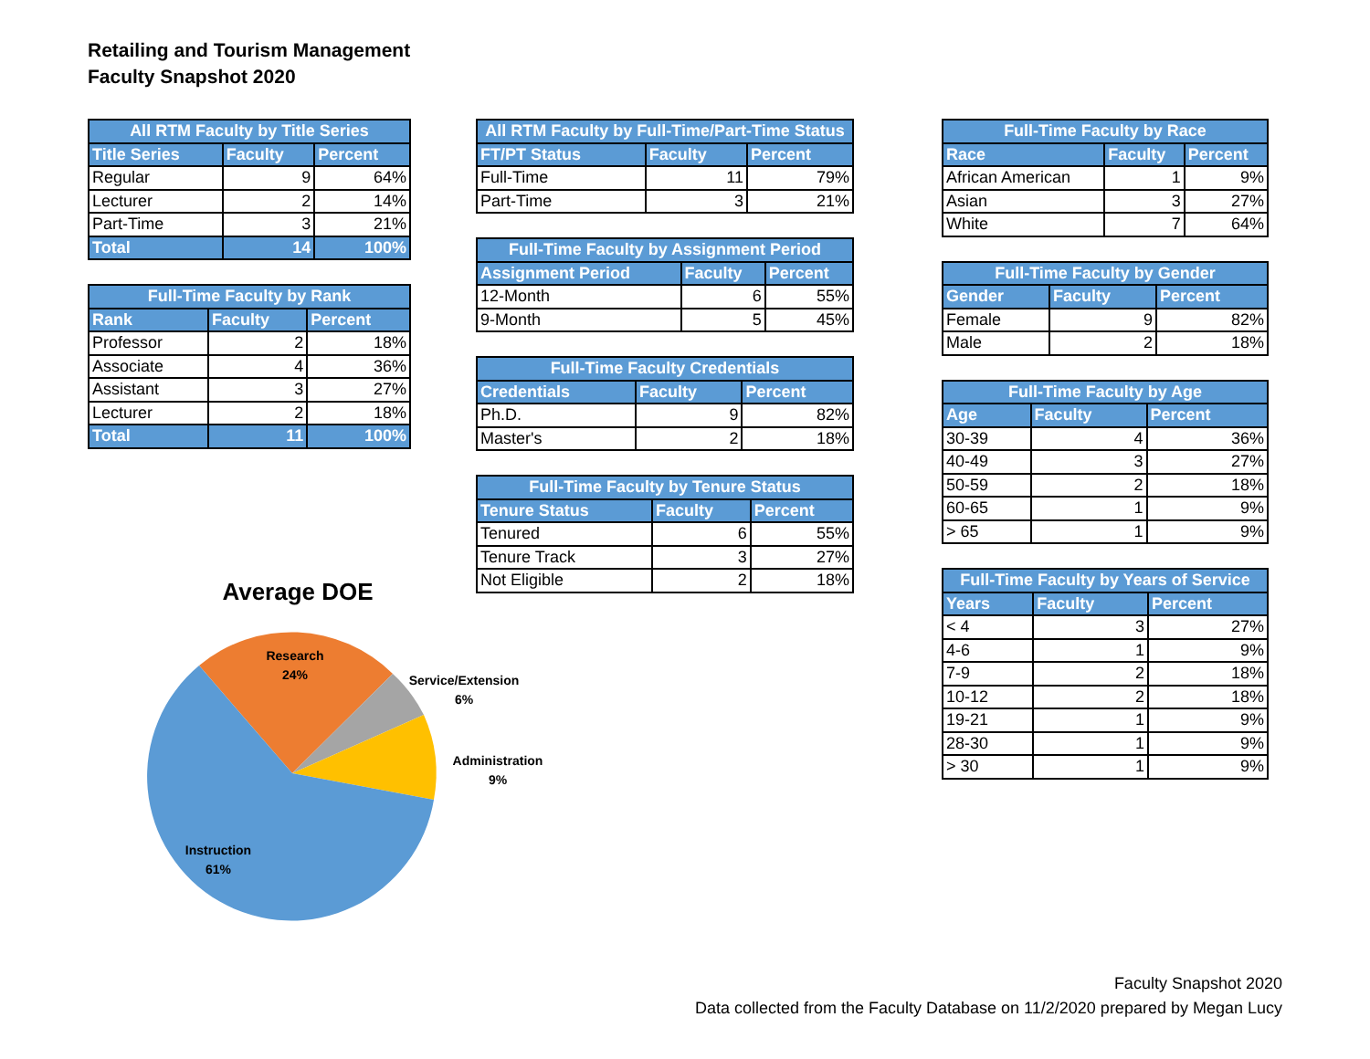Retailing and Tourism Management
Faculty Snapshot 2020
| All RTM Faculty by Title Series | | |
| --- | --- | --- |
| Title Series | Faculty | Percent |
| Regular | 9 | 64% |
| Lecturer | 2 | 14% |
| Part-Time | 3 | 21% |
| Total | 14 | 100% |
| Full-Time Faculty by Rank | | |
| --- | --- | --- |
| Rank | Faculty | Percent |
| Professor | 2 | 18% |
| Associate | 4 | 36% |
| Assistant | 3 | 27% |
| Lecturer | 2 | 18% |
| Total | 11 | 100% |
| All RTM Faculty by Full-Time/Part-Time Status | | |
| --- | --- | --- |
| FT/PT Status | Faculty | Percent |
| Full-Time | 11 | 79% |
| Part-Time | 3 | 21% |
| Full-Time Faculty by Assignment Period | | |
| --- | --- | --- |
| Assignment Period | Faculty | Percent |
| 12-Month | 6 | 55% |
| 9-Month | 5 | 45% |
| Full-Time Faculty Credentials | | |
| --- | --- | --- |
| Credentials | Faculty | Percent |
| Ph.D. | 9 | 82% |
| Master's | 2 | 18% |
| Full-Time Faculty by Tenure Status | | |
| --- | --- | --- |
| Tenure Status | Faculty | Percent |
| Tenured | 6 | 55% |
| Tenure Track | 3 | 27% |
| Not Eligible | 2 | 18% |
| Full-Time Faculty by Race | | |
| --- | --- | --- |
| Race | Faculty | Percent |
| African American | 1 | 9% |
| Asian | 3 | 27% |
| White | 7 | 64% |
| Full-Time Faculty by Gender | | |
| --- | --- | --- |
| Gender | Faculty | Percent |
| Female | 9 | 82% |
| Male | 2 | 18% |
| Full-Time Faculty by Age | | |
| --- | --- | --- |
| Age | Faculty | Percent |
| 30-39 | 4 | 36% |
| 40-49 | 3 | 27% |
| 50-59 | 2 | 18% |
| 60-65 | 1 | 9% |
| > 65 | 1 | 9% |
| Full-Time Faculty by Years of Service | | |
| --- | --- | --- |
| Years | Faculty | Percent |
| < 4 | 3 | 27% |
| 4-6 | 1 | 9% |
| 7-9 | 2 | 18% |
| 10-12 | 2 | 18% |
| 19-21 | 1 | 9% |
| 28-30 | 1 | 9% |
| > 30 | 1 | 9% |
Average DOE
Research
24%
Service/Extension
6%
Administration
9%
Instruction
61%
Faculty Snapshot 2020
Data collected from the Faculty Database on 11/2/2020 prepared by Megan Lucy